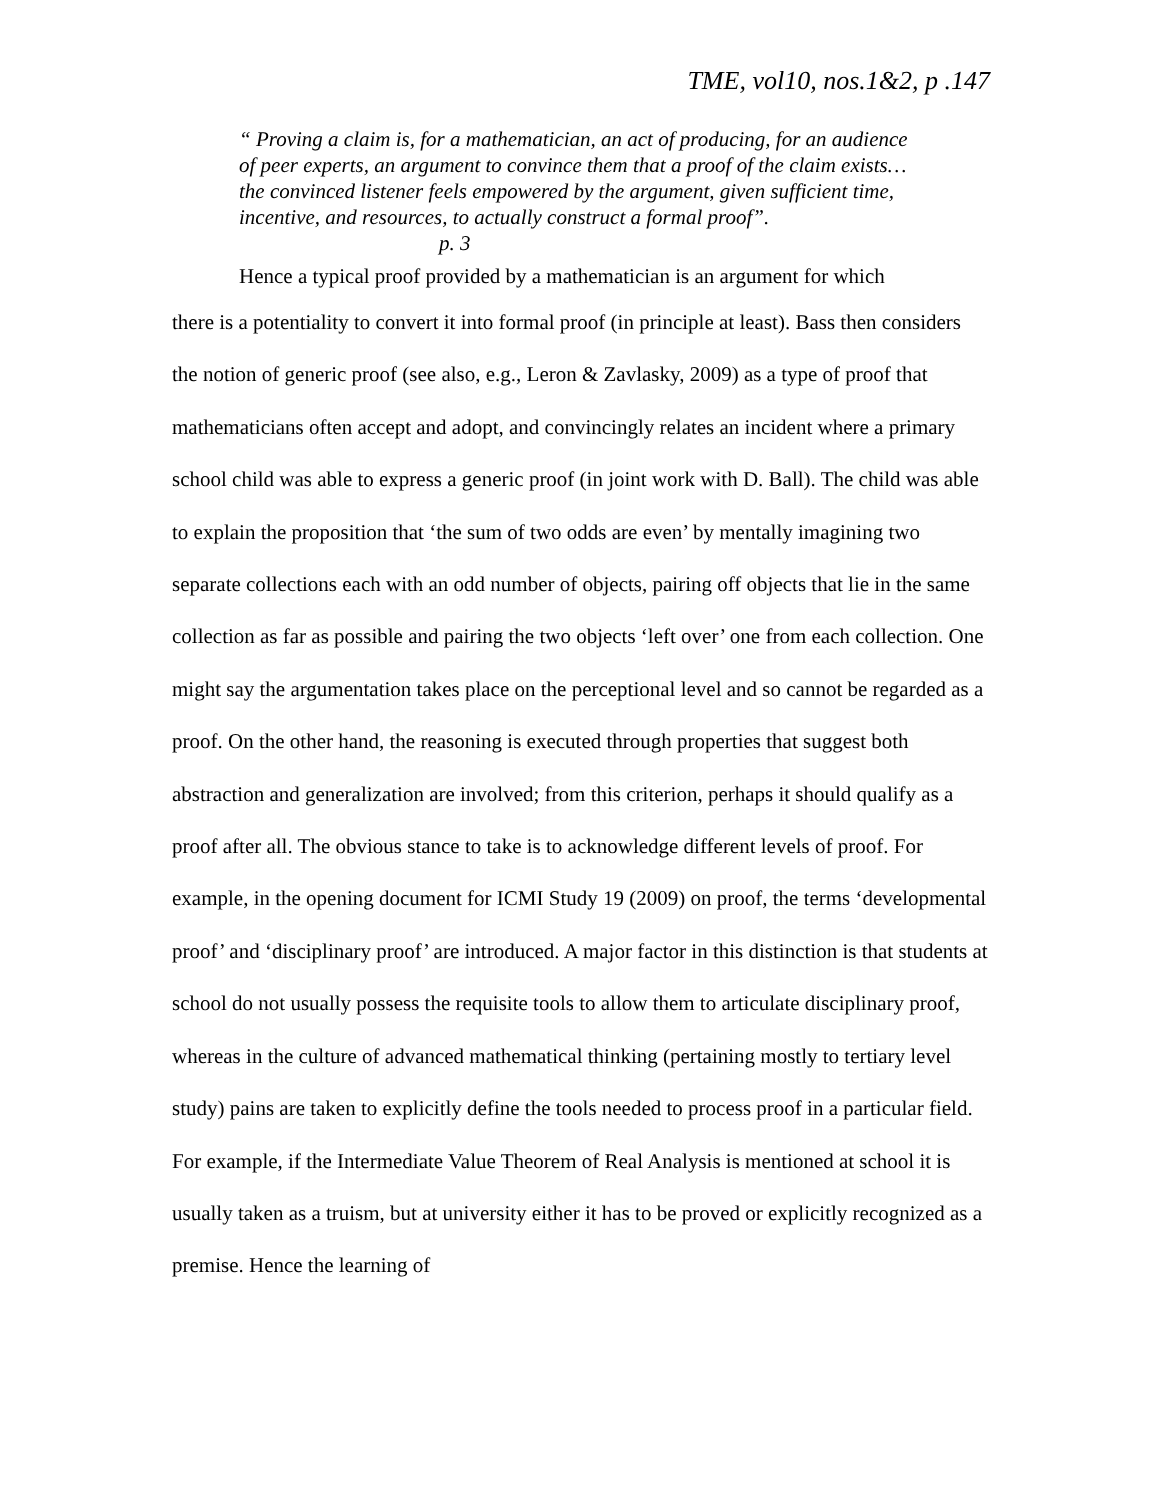TME, vol10, nos.1&2, p .147
“ Proving a claim is, for a mathematician, an act of producing, for an audience of peer experts, an argument to convince them that a proof of the claim exists…the convinced listener feels empowered by the argument, given sufficient time, incentive, and resources, to actually construct a formal proof”. p. 3
Hence a typical proof provided by a mathematician is an argument for which
there is a potentiality to convert it into formal proof (in principle at least). Bass then considers the notion of generic proof (see also, e.g., Leron & Zavlasky, 2009) as a type of proof that mathematicians often accept and adopt, and convincingly relates an incident where a primary school child was able to express a generic proof (in joint work with D. Ball). The child was able to explain the proposition that ‘the sum of two odds are even’ by mentally imagining two separate collections each with an odd number of objects, pairing off objects that lie in the same collection as far as possible and pairing the two objects ‘left over’ one from each collection. One might say the argumentation takes place on the perceptional level and so cannot be regarded as a proof. On the other hand, the reasoning is executed through properties that suggest both abstraction and generalization are involved; from this criterion, perhaps it should qualify as a proof after all. The obvious stance to take is to acknowledge different levels of proof. For example, in the opening document for ICMI Study 19 (2009) on proof, the terms ‘developmental proof’ and ‘disciplinary proof’ are introduced. A major factor in this distinction is that students at school do not usually possess the requisite tools to allow them to articulate disciplinary proof, whereas in the culture of advanced mathematical thinking (pertaining mostly to tertiary level study) pains are taken to explicitly define the tools needed to process proof in a particular field. For example, if the Intermediate Value Theorem of Real Analysis is mentioned at school it is usually taken as a truism, but at university either it has to be proved or explicitly recognized as a premise. Hence the learning of